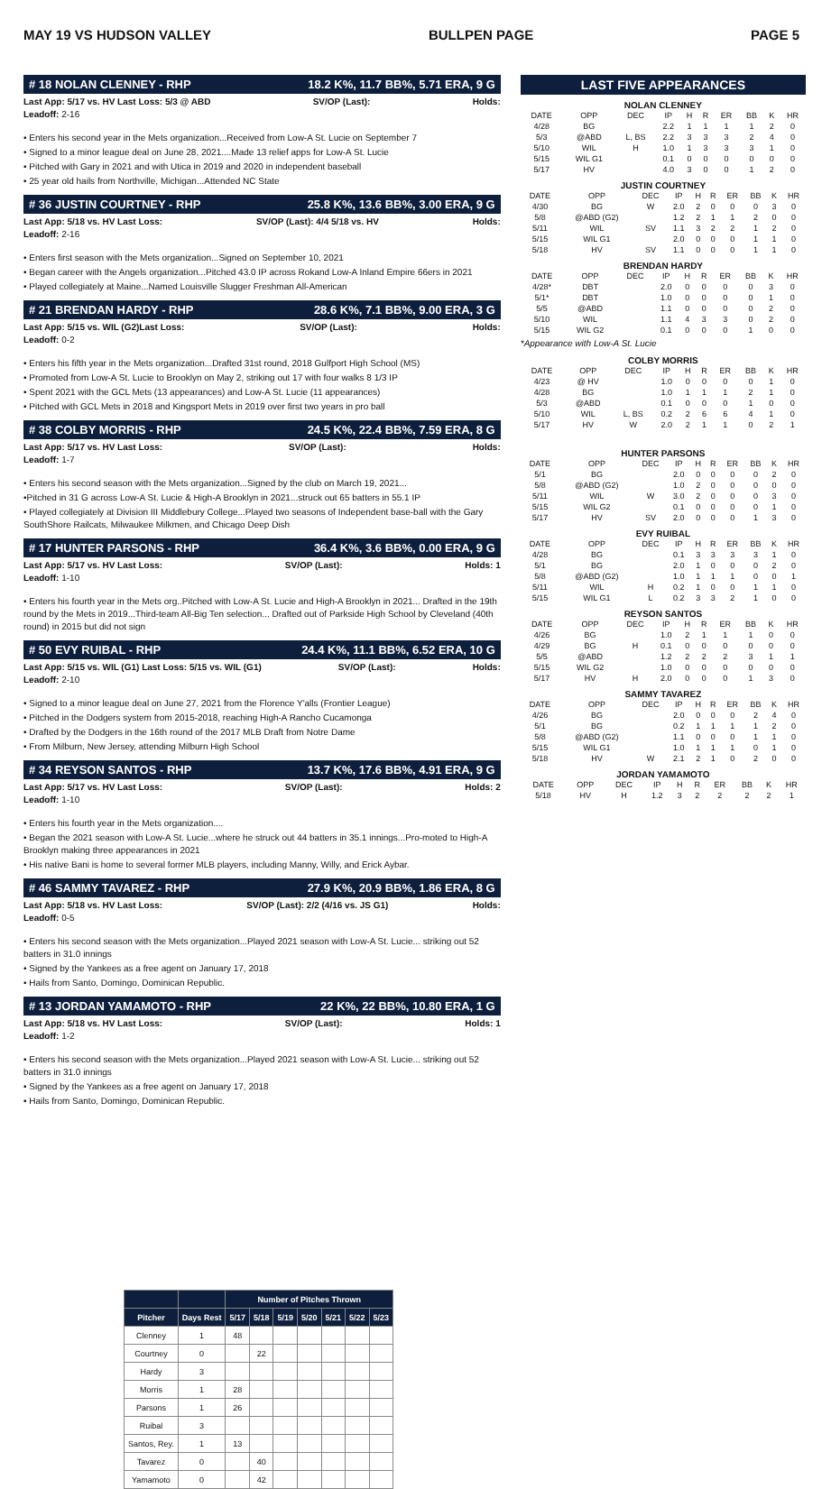MAY 19 VS HUDSON VALLEY BULLPEN PAGE PAGE 5
# 18 NOLAN CLENNEY - RHP 18.2 K%, 11.7 BB%, 5.71 ERA, 9 G
Last App: 5/17 vs. HV Last Loss: 5/3 @ ABD SV/OP (Last): Holds:
Leadoff: 2-16
• Enters his second year in the Mets organization...Received from Low-A St. Lucie on September 7
• Signed to a minor league deal on June 28, 2021....Made 13 relief apps for Low-A St. Lucie
• Pitched with Gary in 2021 and with Utica in 2019 and 2020 in independent baseball
• 25 year old hails from Northville, Michigan...Attended NC State
# 36 JUSTIN COURTNEY - RHP 25.8 K%, 13.6 BB%, 3.00 ERA, 9 G
Last App: 5/18 vs. HV Last Loss: SV/OP (Last): 4/4 5/18 vs. HV Holds:
Leadoff: 2-16
• Enters first season with the Mets organization...Signed on September 10, 2021
• Began career with the Angels organization...Pitched 43.0 IP across Rokand Low-A Inland Empire 66ers in 2021
• Played collegiately at Maine...Named Louisville Slugger Freshman All-American
# 21 BRENDAN HARDY - RHP 28.6 K%, 7.1 BB%, 9.00 ERA, 3 G
Last App: 5/15 vs. WIL (G2)Last Loss: SV/OP (Last): Holds:
Leadoff: 0-2
• Enters his fifth year in the Mets organization...Drafted 31st round, 2018 Gulfport High School (MS)
• Promoted from Low-A St. Lucie to Brooklyn on May 2, striking out 17 with four walks 8 1/3 IP
• Spent 2021 with the GCL Mets (13 appearances) and Low-A St. Lucie (11 appearances)
• Pitched with GCL Mets in 2018 and Kingsport Mets in 2019 over first two years in pro ball
# 38 COLBY MORRIS - RHP 24.5 K%, 22.4 BB%, 7.59 ERA, 8 G
Last App: 5/17 vs. HV Last Loss: SV/OP (Last): Holds:
Leadoff: 1-7
• Enters his second season with the Mets organization...Signed by the club on March 19, 2021...
•Pitched in 31 G across Low-A St. Lucie & High-A Brooklyn in 2021...struck out 65 batters in 55.1 IP
• Played collegiately at Division III Middlebury College...Played two seasons of Independent base-ball with the Gary SouthShore Railcats, Milwaukee Milkmen, and Chicago Deep Dish
# 17 HUNTER PARSONS - RHP 36.4 K%, 3.6 BB%, 0.00 ERA, 9 G
Last App: 5/17 vs. HV Last Loss: SV/OP (Last): Holds: 1
Leadoff: 1-10
• Enters his fourth year in the Mets org..Pitched with Low-A St. Lucie and High-A Brooklyn in 2021... Drafted in the 19th round by the Mets in 2019...Third-team All-Big Ten selection... Drafted out of Parkside High School by Cleveland (40th round) in 2015 but did not sign
# 50 EVY RUIBAL - RHP 24.4 K%, 11.1 BB%, 6.52 ERA, 10 G
Last App: 5/15 vs. WIL (G1) Last Loss: 5/15 vs. WIL (G1) SV/OP (Last): Holds:
Leadoff: 2-10
• Signed to a minor league deal on June 27, 2021 from the Florence Y'alls (Frontier League)
• Pitched in the Dodgers system from 2015-2018, reaching High-A Rancho Cucamonga
• Drafted by the Dodgers in the 16th round of the 2017 MLB Draft from Notre Dame
• From Milburn, New Jersey, attending Milburn High School
# 34 REYSON SANTOS - RHP 13.7 K%, 17.6 BB%, 4.91 ERA, 9 G
Last App: 5/17 vs. HV Last Loss: SV/OP (Last): Holds: 2
Leadoff: 1-10
• Enters his fourth year in the Mets organization....
• Began the 2021 season with Low-A St. Lucie...where he struck out 44 batters in 35.1 innings...Pro-moted to High-A Brooklyn making three appearances in 2021
• His native Bani is home to several former MLB players, including Manny, Willy, and Erick Aybar.
# 46 SAMMY TAVAREZ - RHP 27.9 K%, 20.9 BB%, 1.86 ERA, 8 G
Last App: 5/18 vs. HV Last Loss: SV/OP (Last): 2/2 (4/16 vs. JS G1) Holds:
Leadoff: 0-5
• Enters his second season with the Mets organization...Played 2021 season with Low-A St. Lucie... striking out 52 batters in 31.0 innings
• Signed by the Yankees as a free agent on January 17, 2018
• Hails from Santo, Domingo, Dominican Republic.
# 13 JORDAN YAMAMOTO - RHP 22 K%, 22 BB%, 10.80 ERA, 1 G
Last App: 5/18 vs. HV Last Loss: SV/OP (Last): Holds: 1
Leadoff: 1-2
• Enters his second season with the Mets organization...Played 2021 season with Low-A St. Lucie... striking out 52 batters in 31.0 innings
• Signed by the Yankees as a free agent on January 17, 2018
• Hails from Santo, Domingo, Dominican Republic.
LAST FIVE APPEARANCES
NOLAN CLENNEY
| DATE | OPP | DEC | IP | H | R | ER | BB | K | HR |
| --- | --- | --- | --- | --- | --- | --- | --- | --- | --- |
| 4/28 | BG | | 2.2 | 1 | 1 | 1 | 1 | 2 | 0 |
| 5/3 | @ABD | L, BS | 2.2 | 3 | 3 | 3 | 2 | 4 | 0 |
| 5/10 | WIL | H | 1.0 | 1 | 3 | 3 | 3 | 1 | 0 |
| 5/15 | WIL G1 | | 0.1 | 0 | 0 | 0 | 0 | 0 | 0 |
| 5/17 | HV | | 4.0 | 3 | 0 | 0 | 1 | 2 | 0 |
JUSTIN COURTNEY
| DATE | OPP | DEC | IP | H | R | ER | BB | K | HR |
| --- | --- | --- | --- | --- | --- | --- | --- | --- | --- |
| 4/30 | BG | W | 2.0 | 2 | 0 | 0 | 0 | 3 | 0 |
| 5/8 | @ABD (G2) | | 1.2 | 2 | 1 | 1 | 2 | 0 | 0 |
| 5/11 | WIL | SV | 1.1 | 3 | 2 | 2 | 1 | 2 | 0 |
| 5/15 | WIL G1 | | 2.0 | 0 | 0 | 0 | 1 | 1 | 0 |
| 5/18 | HV | SV | 1.1 | 0 | 0 | 0 | 1 | 1 | 0 |
BRENDAN HARDY
| DATE | OPP | DEC | IP | H | R | ER | BB | K | HR |
| --- | --- | --- | --- | --- | --- | --- | --- | --- | --- |
| 4/28* | DBT | | 2.0 | 0 | 0 | 0 | 0 | 3 | 0 |
| 5/1* | DBT | | 1.0 | 0 | 0 | 0 | 0 | 1 | 0 |
| 5/5 | @ABD | | 1.1 | 0 | 0 | 0 | 0 | 2 | 0 |
| 5/10 | WIL | | 1.1 | 4 | 3 | 3 | 0 | 2 | 0 |
| 5/15 | WIL G2 | | 0.1 | 0 | 0 | 0 | 1 | 0 | 0 |
*Appearance with Low-A St. Lucie
COLBY MORRIS
| DATE | OPP | DEC | IP | H | R | ER | BB | K | HR |
| --- | --- | --- | --- | --- | --- | --- | --- | --- | --- |
| 4/23 | @ HV | | 1.0 | 0 | 0 | 0 | 0 | 1 | 0 |
| 4/28 | BG | | 1.0 | 1 | 1 | 1 | 2 | 1 | 0 |
| 5/3 | @ABD | | 0.1 | 0 | 0 | 0 | 1 | 0 | 0 |
| 5/10 | WIL | L, BS | 0.2 | 2 | 6 | 6 | 4 | 1 | 0 |
| 5/17 | HV | W | 2.0 | 2 | 1 | 1 | 0 | 2 | 1 |
HUNTER PARSONS
| DATE | OPP | DEC | IP | H | R | ER | BB | K | HR |
| --- | --- | --- | --- | --- | --- | --- | --- | --- | --- |
| 5/1 | BG | | 2.0 | 0 | 0 | 0 | 0 | 2 | 0 |
| 5/8 | @ABD (G2) | | 1.0 | 2 | 0 | 0 | 0 | 0 | 0 |
| 5/11 | WIL | W | 3.0 | 2 | 0 | 0 | 0 | 3 | 0 |
| 5/15 | WIL G2 | | 0.1 | 0 | 0 | 0 | 0 | 1 | 0 |
| 5/17 | HV | SV | 2.0 | 0 | 0 | 0 | 1 | 3 | 0 |
EVY RUIBAL
| DATE | OPP | DEC | IP | H | R | ER | BB | K | HR |
| --- | --- | --- | --- | --- | --- | --- | --- | --- | --- |
| 4/28 | BG | | 0.1 | 3 | 3 | 3 | 3 | 1 | 0 |
| 5/1 | BG | | 2.0 | 1 | 0 | 0 | 0 | 2 | 0 |
| 5/8 | @ABD (G2) | | 1.0 | 1 | 1 | 1 | 0 | 0 | 1 |
| 5/11 | WIL | H | 0.2 | 1 | 0 | 0 | 1 | 1 | 0 |
| 5/15 | WIL G1 | L | 0.2 | 3 | 3 | 2 | 1 | 0 | 0 |
REYSON SANTOS
| DATE | OPP | DEC | IP | H | R | ER | BB | K | HR |
| --- | --- | --- | --- | --- | --- | --- | --- | --- | --- |
| 4/26 | BG | | 1.0 | 2 | 1 | 1 | 1 | 0 | 0 |
| 4/29 | BG | H | 0.1 | 0 | 0 | 0 | 0 | 0 | 0 |
| 5/5 | @ABD | | 1.2 | 2 | 2 | 2 | 3 | 1 | 1 |
| 5/15 | WIL G2 | | 1.0 | 0 | 0 | 0 | 0 | 0 | 0 |
| 5/17 | HV | H | 2.0 | 0 | 0 | 0 | 1 | 3 | 0 |
SAMMY TAVAREZ
| DATE | OPP | DEC | IP | H | R | ER | BB | K | HR |
| --- | --- | --- | --- | --- | --- | --- | --- | --- | --- |
| 4/26 | BG | | 2.0 | 0 | 0 | 0 | 2 | 4 | 0 |
| 5/1 | BG | | 0.2 | 1 | 1 | 1 | 1 | 2 | 0 |
| 5/8 | @ABD (G2) | | 1.1 | 0 | 0 | 0 | 1 | 1 | 0 |
| 5/15 | WIL G1 | | 1.0 | 1 | 1 | 1 | 0 | 1 | 0 |
| 5/18 | HV | W | 2.1 | 2 | 1 | 0 | 2 | 0 | 0 |
JORDAN YAMAMOTO
| DATE | OPP | DEC | IP | H | R | ER | BB | K | HR |
| --- | --- | --- | --- | --- | --- | --- | --- | --- | --- |
| 5/18 | HV | H | 1.2 | 3 | 2 | 2 | 2 | 2 | 1 |
| | | Number of Pitches Thrown | | | | | | |
| --- | --- | --- | --- | --- | --- | --- | --- | --- |
| Pitcher | Days Rest | 5/17 | 5/18 | 5/19 | 5/20 | 5/21 | 5/22 | 5/23 |
| Clenney | 1 | 48 | | | | | | |
| Courtney | 0 | | 22 | | | | | |
| Hardy | 3 | | | | | | | |
| Morris | 1 | 28 | | | | | | |
| Parsons | 1 | 26 | | | | | | |
| Ruibal | 3 | | | | | | | |
| Santos, Rey. | 1 | 13 | | | | | | |
| Tavarez | 0 | | 40 | | | | | |
| Yamamoto | 0 | | 42 | | | | | |